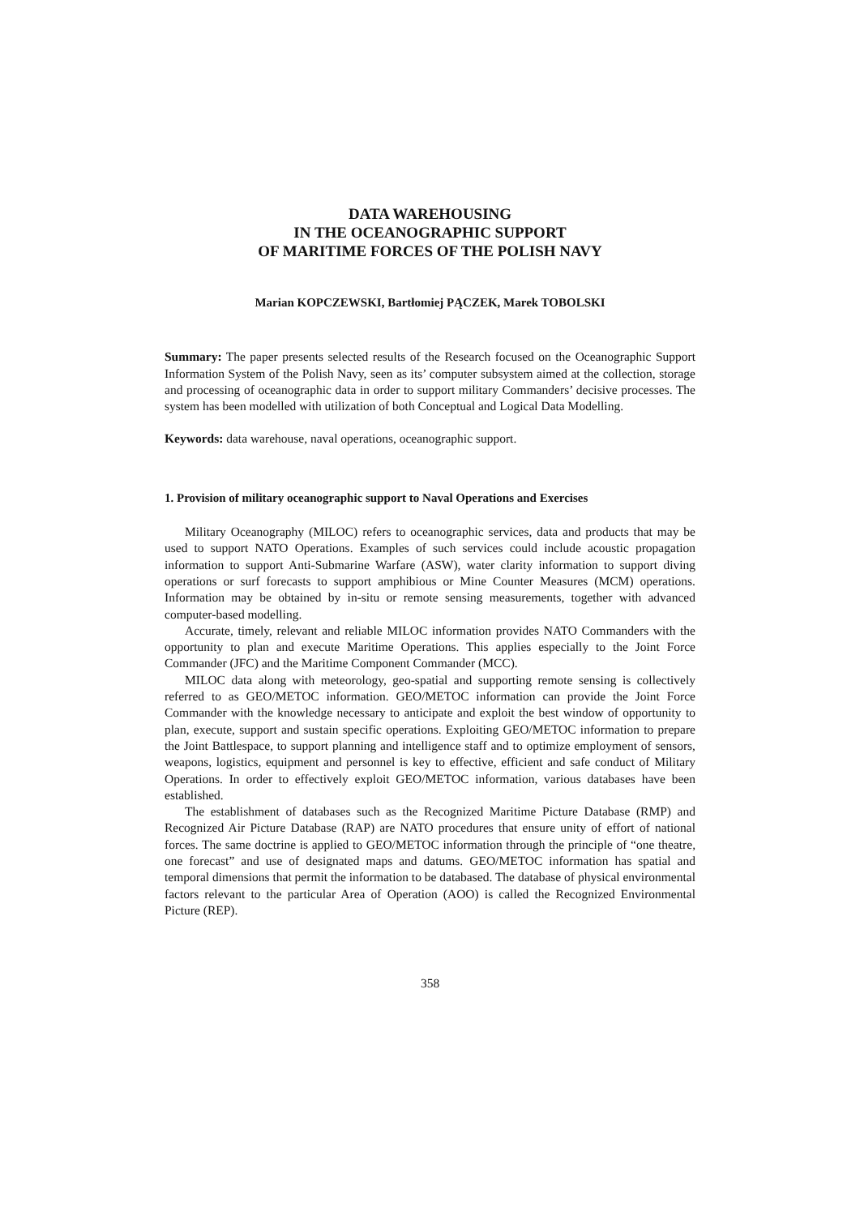DATA WAREHOUSING
IN THE OCEANOGRAPHIC SUPPORT
OF MARITIME FORCES OF THE POLISH NAVY
Marian KOPCZEWSKI, Bartłomiej PĄCZEK, Marek TOBOLSKI
Summary: The paper presents selected results of the Research focused on the Oceanographic Support Information System of the Polish Navy, seen as its’ computer subsystem aimed at the collection, storage and processing of oceanographic data in order to support military Commanders’ decisive processes. The system has been modelled with utilization of both Conceptual and Logical Data Modelling.
Keywords: data warehouse, naval operations, oceanographic support.
1. Provision of military oceanographic support to Naval Operations and Exercises
Military Oceanography (MILOC) refers to oceanographic services, data and products that may be used to support NATO Operations. Examples of such services could include acoustic propagation information to support Anti-Submarine Warfare (ASW), water clarity information to support diving operations or surf forecasts to support amphibious or Mine Counter Measures (MCM) operations. Information may be obtained by in-situ or remote sensing measurements, together with advanced computer-based modelling.
Accurate, timely, relevant and reliable MILOC information provides NATO Commanders with the opportunity to plan and execute Maritime Operations. This applies especially to the Joint Force Commander (JFC) and the Maritime Component Commander (MCC).
MILOC data along with meteorology, geo-spatial and supporting remote sensing is collectively referred to as GEO/METOC information. GEO/METOC information can provide the Joint Force Commander with the knowledge necessary to anticipate and exploit the best window of opportunity to plan, execute, support and sustain specific operations. Exploiting GEO/METOC information to prepare the Joint Battlespace, to support planning and intelligence staff and to optimize employment of sensors, weapons, logistics, equipment and personnel is key to effective, efficient and safe conduct of Military Operations. In order to effectively exploit GEO/METOC information, various databases have been established.
The establishment of databases such as the Recognized Maritime Picture Database (RMP) and Recognized Air Picture Database (RAP) are NATO procedures that ensure unity of effort of national forces. The same doctrine is applied to GEO/METOC information through the principle of “one theatre, one forecast” and use of designated maps and datums. GEO/METOC information has spatial and temporal dimensions that permit the information to be databased. The database of physical environmental factors relevant to the particular Area of Operation (AOO) is called the Recognized Environmental Picture (REP).
358